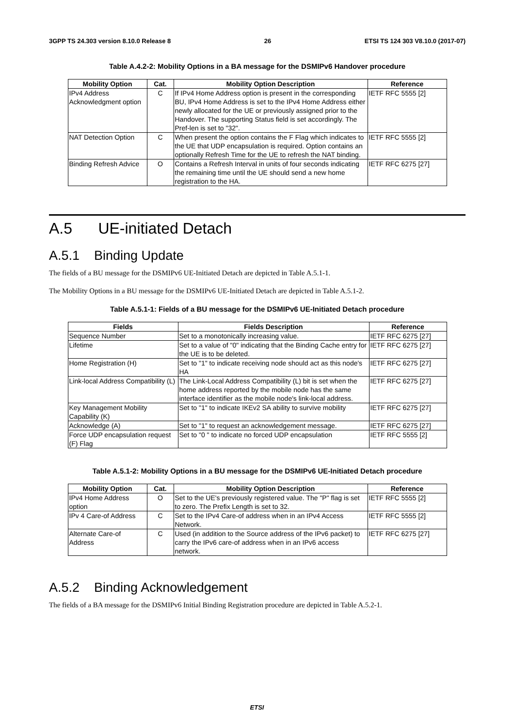3GPP TS 24.303 version 8.10.0 Release 8 26 ETSI TS 124 303 V8.10.0 (2017-07)
Table A.4.2-2: Mobility Options in a BA message for the DSMIPv6 Handover procedure
| Mobility Option | Cat. | Mobility Option Description | Reference |
| --- | --- | --- | --- |
| IPv4 Address Acknowledgment option | C | If IPv4 Home Address option is present in the corresponding BU, IPv4 Home Address is set to the IPv4 Home Address either newly allocated for the UE or previously assigned prior to the Handover. The supporting Status field is set accordingly. The Pref-len is set to "32". | IETF RFC 5555 [2] |
| NAT Detection Option | C | When present the option contains the F Flag which indicates to the UE that UDP encapsulation is required. Option contains an optionally Refresh Time for the UE to refresh the NAT binding. | IETF RFC 5555 [2] |
| Binding Refresh Advice | O | Contains a Refresh Interval in units of four seconds indicating the remaining time until the UE should send a new home registration to the HA. | IETF RFC 6275 [27] |
A.5 UE-initiated Detach
A.5.1 Binding Update
The fields of a BU message for the DSMIPv6 UE-Initiated Detach are depicted in Table A.5.1-1.
The Mobility Options in a BU message for the DSMIPv6 UE-Initiated Detach are depicted in Table A.5.1-2.
Table A.5.1-1: Fields of a BU message for the DSMIPv6 UE-Initiated Detach procedure
| Fields | Fields Description | Reference |
| --- | --- | --- |
| Sequence Number | Set to a monotonically increasing value. | IETF RFC 6275 [27] |
| Lifetime | Set to a value of "0" indicating that the Binding Cache entry for the UE is to be deleted. | IETF RFC 6275 [27] |
| Home Registration (H) | Set to "1" to indicate receiving node should act as this node's HA | IETF RFC 6275 [27] |
| Link-local Address Compatibility (L) | The Link-Local Address Compatibility (L) bit is set when the home address reported by the mobile node has the same interface identifier as the mobile node's link-local address. | IETF RFC 6275 [27] |
| Key Management Mobility Capability (K) | Set to "1" to indicate IKEv2 SA ability to survive mobility | IETF RFC 6275 [27] |
| Acknowledge (A) | Set to "1" to request an acknowledgement message. | IETF RFC 6275 [27] |
| Force UDP encapsulation request (F) Flag | Set to "0 " to indicate no forced UDP encapsulation | IETF RFC 5555 [2] |
Table A.5.1-2: Mobility Options in a BU message for the DSMIPv6 UE-Initiated Detach procedure
| Mobility Option | Cat. | Mobility Option Description | Reference |
| --- | --- | --- | --- |
| IPv4 Home Address option | O | Set to the UE's previously registered value. The "P" flag is set to zero. The Prefix Length is set to 32. | IETF RFC 5555 [2] |
| IPv 4 Care-of Address | C | Set to the IPv4 Care-of address when in an IPv4 Access Network. | IETF RFC 5555 [2] |
| Alternate Care-of Address | C | Used (in addition to the Source address of the IPv6 packet) to carry the IPv6 care-of address when in an IPv6 access network. | IETF RFC 6275 [27] |
A.5.2 Binding Acknowledgement
The fields of a BA message for the DSMIPv6 Initial Binding Registration procedure are depicted in Table A.5.2-1.
ETSI